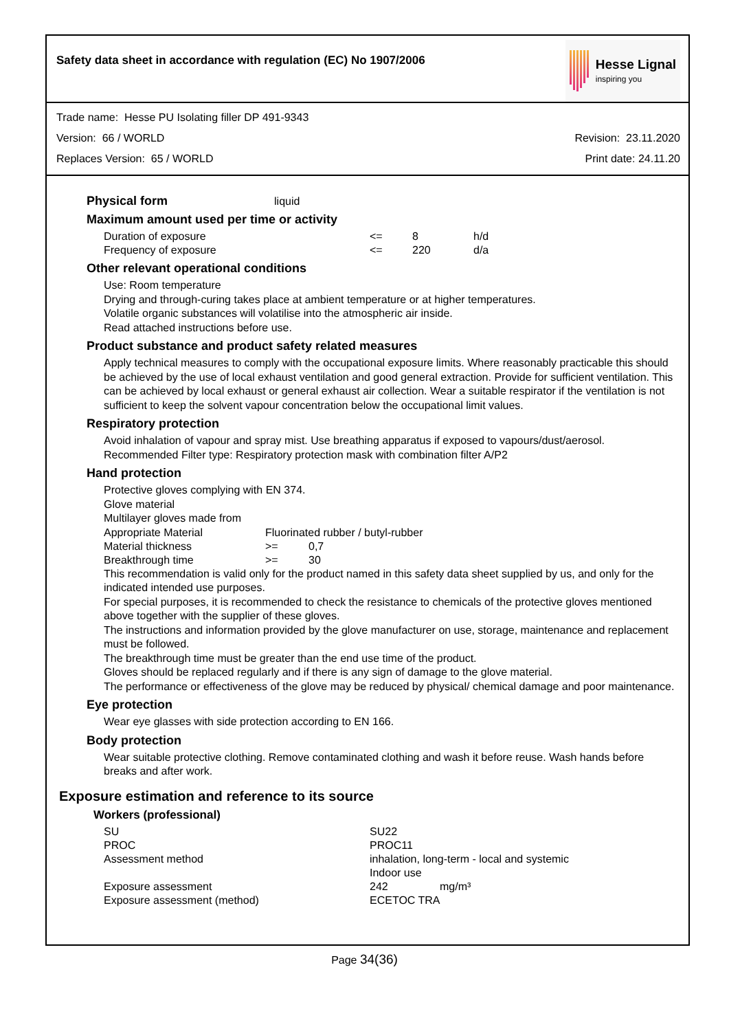Safety data sheet in accordance with regulation (EC) No 1907/2006
Hesse Lignal
inspiring you
Trade name: Hesse PU Isolating filler DP 491-9343
Version: 66 / WORLD Revision: 23.11.2020
Replaces Version: 65 / WORLD Print date: 24.11.20
Physical form liquid
Maximum amount used per time or activity
| Duration of exposure | <= | 8 | h/d |
| Frequency of exposure | <= | 220 | d/a |
Other relevant operational conditions
Use: Room temperature
Drying and through-curing takes place at ambient temperature or at higher temperatures.
Volatile organic substances will volatilise into the atmospheric air inside.
Read attached instructions before use.
Product substance and product safety related measures
Apply technical measures to comply with the occupational exposure limits. Where reasonably practicable this should be achieved by the use of local exhaust ventilation and good general extraction. Provide for sufficient ventilation. This can be achieved by local exhaust or general exhaust air collection. Wear a suitable respirator if the ventilation is not sufficient to keep the solvent vapour concentration below the occupational limit values.
Respiratory protection
Avoid inhalation of vapour and spray mist. Use breathing apparatus if exposed to vapours/dust/aerosol.
Recommended Filter type: Respiratory protection mask with combination filter A/P2
Hand protection
Protective gloves complying with EN 374.
Glove material
Multilayer gloves made from
| Appropriate Material | Fluorinated rubber / butyl-rubber | |
| Material thickness | >= | 0,7 |
| Breakthrough time | >= | 30 |
This recommendation is valid only for the product named in this safety data sheet supplied by us, and only for the indicated intended use purposes.
For special purposes, it is recommended to check the resistance to chemicals of the protective gloves mentioned above together with the supplier of these gloves.
The instructions and information provided by the glove manufacturer on use, storage, maintenance and replacement must be followed.
The breakthrough time must be greater than the end use time of the product.
Gloves should be replaced regularly and if there is any sign of damage to the glove material.
The performance or effectiveness of the glove may be reduced by physical/ chemical damage and poor maintenance.
Eye protection
Wear eye glasses with side protection according to EN 166.
Body protection
Wear suitable protective clothing. Remove contaminated clothing and wash it before reuse. Wash hands before breaks and after work.
Exposure estimation and reference to its source
Workers (professional)
| SU | SU22 | |
| PROC | PROC11 | |
| Assessment method | inhalation, long-term - local and systemic Indoor use | |
| Exposure assessment | 242 | mg/m³ |
| Exposure assessment (method) | ECETOC TRA | |
Page 34(36)